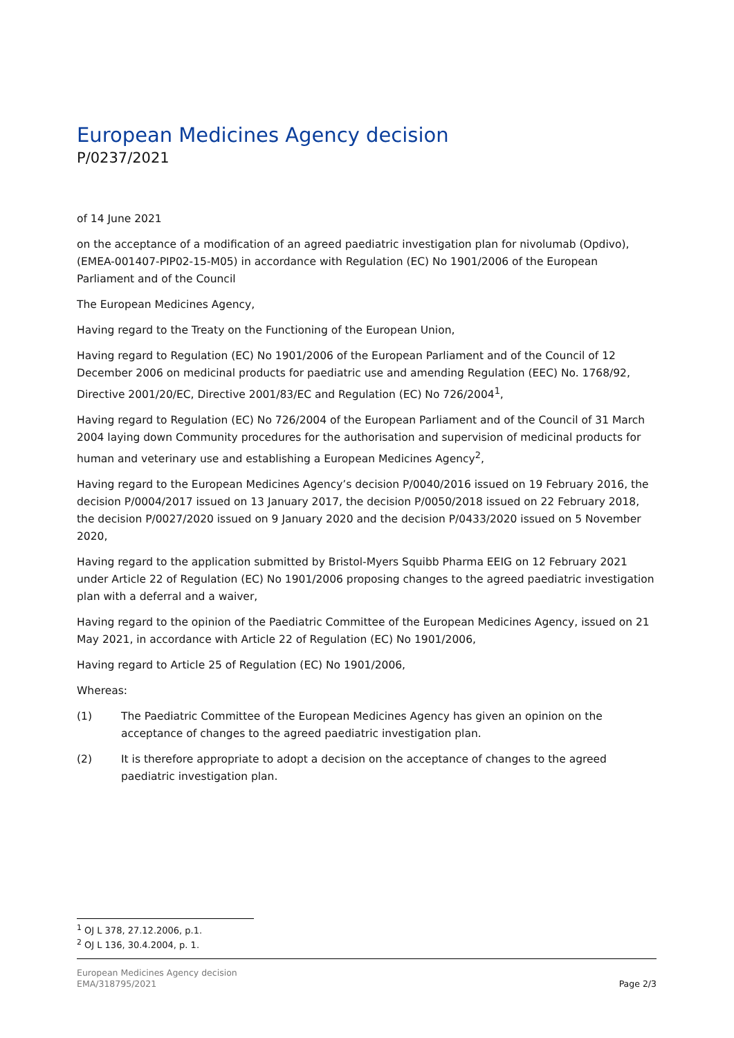European Medicines Agency decision
P/0237/2021
of 14 June 2021
on the acceptance of a modification of an agreed paediatric investigation plan for nivolumab (Opdivo), (EMEA-001407-PIP02-15-M05) in accordance with Regulation (EC) No 1901/2006 of the European Parliament and of the Council
The European Medicines Agency,
Having regard to the Treaty on the Functioning of the European Union,
Having regard to Regulation (EC) No 1901/2006 of the European Parliament and of the Council of 12 December 2006 on medicinal products for paediatric use and amending Regulation (EEC) No. 1768/92, Directive 2001/20/EC, Directive 2001/83/EC and Regulation (EC) No 726/2004<sup>1</sup>,
Having regard to Regulation (EC) No 726/2004 of the European Parliament and of the Council of 31 March 2004 laying down Community procedures for the authorisation and supervision of medicinal products for human and veterinary use and establishing a European Medicines Agency<sup>2</sup>,
Having regard to the European Medicines Agency’s decision P/0040/2016 issued on 19 February 2016, the decision P/0004/2017 issued on 13 January 2017, the decision P/0050/2018 issued on 22 February 2018, the decision P/0027/2020 issued on 9 January 2020 and the decision P/0433/2020 issued on 5 November 2020,
Having regard to the application submitted by Bristol-Myers Squibb Pharma EEIG on 12 February 2021 under Article 22 of Regulation (EC) No 1901/2006 proposing changes to the agreed paediatric investigation plan with a deferral and a waiver,
Having regard to the opinion of the Paediatric Committee of the European Medicines Agency, issued on 21 May 2021, in accordance with Article 22 of Regulation (EC) No 1901/2006,
Having regard to Article 25 of Regulation (EC) No 1901/2006,
Whereas:
(1) The Paediatric Committee of the European Medicines Agency has given an opinion on the acceptance of changes to the agreed paediatric investigation plan.
(2) It is therefore appropriate to adopt a decision on the acceptance of changes to the agreed paediatric investigation plan.
<sup>1</sup> OJ L 378, 27.12.2006, p.1.
<sup>2</sup> OJ L 136, 30.4.2004, p. 1.
European Medicines Agency decision
EMA/318795/2021
Page 2/3